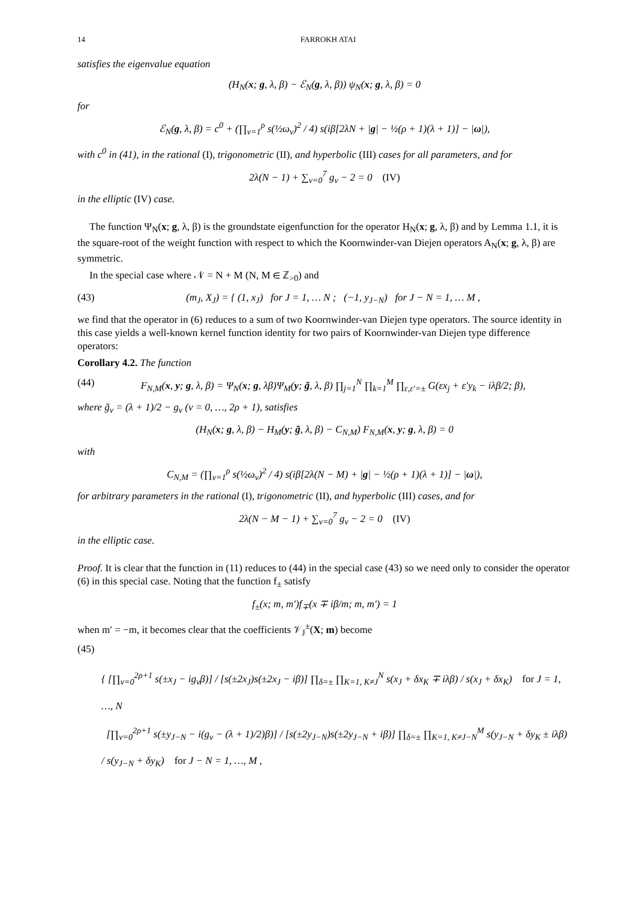14 FARROKH ATAI
satisfies the eigenvalue equation
(H<sub>N</sub>(x; g, λ, β) − ℰ<sub>N</sub>(g, λ, β)) ψ<sub>N</sub>(x; g, λ, β) = 0
for
ℰ<sub>N</sub>(g, λ, β) = c<sup>0</sup> + (∏<sub>ν=1</sub><sup>ρ</sup> s(½ω<sub>ν</sub>)<sup>2</sup> / 4) s(iβ[2λN + |g| − ½(ρ + 1)(λ + 1)] − |ω|),
with c<sup>0</sup> in (41), in the rational (I), trigonometric (II), and hyperbolic (III) cases for all parameters, and for
2λ(N − 1) + ∑<sub>ν=0</sub><sup>7</sup> g<sub>ν</sub> − 2 = 0 (IV)
in the elliptic (IV) case.
The function Ψ<sub>N</sub>(x; g, λ, β) is the groundstate eigenfunction for the operator H<sub>N</sub>(x; g, λ, β) and by Lemma 1.1, it is the square-root of the weight function with respect to which the Koornwinder-van Diejen operators A<sub>N</sub>(x; g, λ, β) are symmetric.
In the special case where 𝒩 = N + M (N, M ∈ ℤ<sub>>0</sub>) and
(43) (m<sub>J</sub>, X<sub>J</sub>) = { (1, x<sub>J</sub>) for J = 1, … N ; (−1, y<sub>J−N</sub>) for J − N = 1, … M ,
we find that the operator in (6) reduces to a sum of two Koornwinder-van Diejen type operators. The source identity in this case yields a well-known kernel function identity for two pairs of Koornwinder-van Diejen type difference operators:
Corollary 4.2. The function
(44) F<sub>N,M</sub>(x, y; g, λ, β) = Ψ<sub>N</sub>(x; g, λβ)Ψ<sub>M</sub>(y; g̃, λ, β) ∏<sub>j=1</sub><sup>N</sup> ∏<sub>k=1</sub><sup>M</sup> ∏<sub>ε,ε′=±</sub> G(εx<sub>j</sub> + ε′y<sub>k</sub> − iλβ/2; β),
where g̃<sub>ν</sub> = (λ + 1)/2 − g<sub>ν</sub> (ν = 0, …, 2ρ + 1), satisfies
(H<sub>N</sub>(x; g, λ, β) − H<sub>M</sub>(y; g̃, λ, β) − C<sub>N,M</sub>) F<sub>N,M</sub>(x, y; g, λ, β) = 0
with
C<sub>N,M</sub> = (∏<sub>ν=1</sub><sup>ρ</sup> s(½ω<sub>ν</sub>)<sup>2</sup> / 4) s(iβ[2λ(N − M) + |g| − ½(ρ + 1)(λ + 1)] − |ω|),
for arbitrary parameters in the rational (I), trigonometric (II), and hyperbolic (III) cases, and for
2λ(N − M − 1) + ∑<sub>ν=0</sub><sup>7</sup> g<sub>ν</sub> − 2 = 0 (IV)
in the elliptic case.
Proof. It is clear that the function in (11) reduces to (44) in the special case (43) so we need only to consider the operator (6) in this special case. Noting that the function f<sub>±</sub> satisfy
f<sub>±</sub>(x; m, m′)f<sub>∓</sub>(x ∓ iβ/m; m, m′) = 1
when m′ = −m, it becomes clear that the coefficients 𝒱<sub>J</sub><sup>±</sup>(X; m) become
(45)
{ [∏<sub>ν=0</sub><sup>2ρ+1</sup> s(±x<sub>J</sub> − ig<sub>ν</sub>β)] / [s(±2x<sub>J</sub>)s(±2x<sub>J</sub> − iβ)] ∏<sub>δ=±</sub> ∏<sub>K=1, K≠J</sub><sup>N</sup> s(x<sub>J</sub> + δx<sub>K</sub> ∓ iλβ) / s(x<sub>J</sub> + δx<sub>K</sub>) for J = 1, …, N
[∏<sub>ν=0</sub><sup>2ρ+1</sup> s(±y<sub>J−N</sub> − i(g<sub>ν</sub> − (λ + 1)/2)β)] / [s(±2y<sub>J−N</sub>)s(±2y<sub>J−N</sub> + iβ)] ∏<sub>δ=±</sub> ∏<sub>K=1, K≠J−N</sub><sup>M</sup> s(y<sub>J−N</sub> + δy<sub>K</sub> ± iλβ) / s(y<sub>J−N</sub> + δy<sub>K</sub>) for J − N = 1, …, M ,